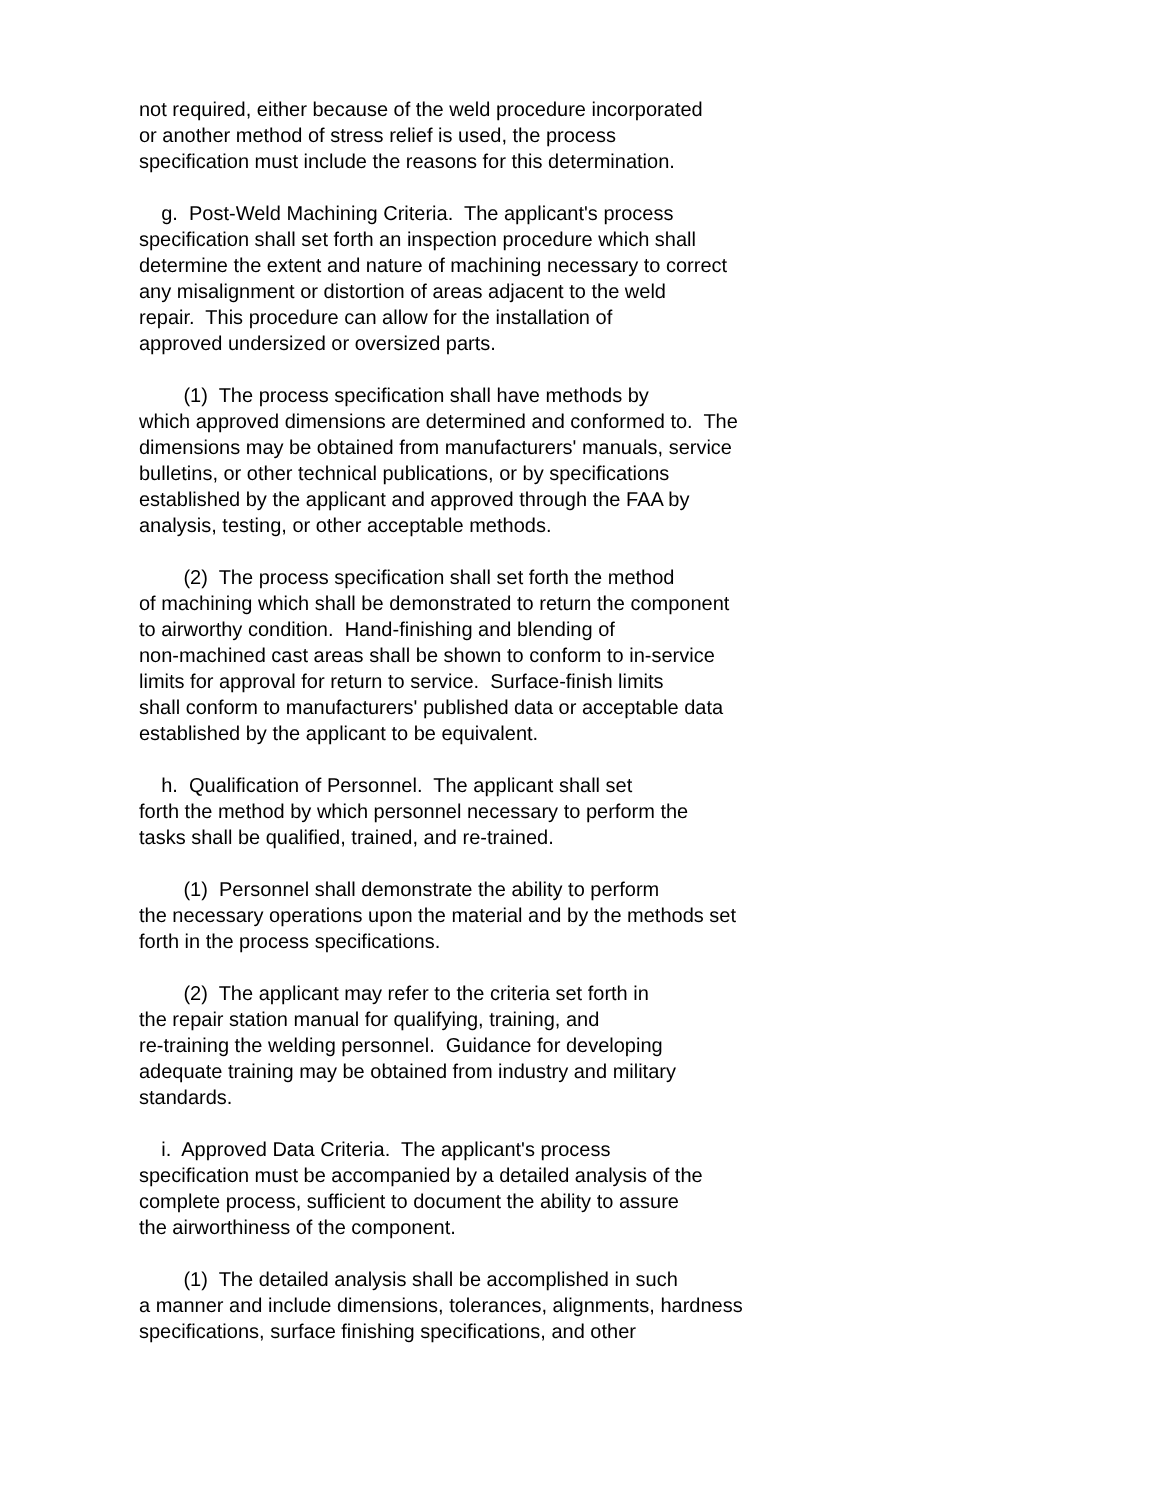not required, either because of the weld procedure incorporated or another method of stress relief is used, the process specification must include the reasons for this determination.
g. Post-Weld Machining Criteria. The applicant's process specification shall set forth an inspection procedure which shall determine the extent and nature of machining necessary to correct any misalignment or distortion of areas adjacent to the weld repair. This procedure can allow for the installation of approved undersized or oversized parts.
(1) The process specification shall have methods by which approved dimensions are determined and conformed to. The dimensions may be obtained from manufacturers' manuals, service bulletins, or other technical publications, or by specifications established by the applicant and approved through the FAA by analysis, testing, or other acceptable methods.
(2) The process specification shall set forth the method of machining which shall be demonstrated to return the component to airworthy condition. Hand-finishing and blending of non-machined cast areas shall be shown to conform to in-service limits for approval for return to service. Surface-finish limits shall conform to manufacturers' published data or acceptable data established by the applicant to be equivalent.
h. Qualification of Personnel. The applicant shall set forth the method by which personnel necessary to perform the tasks shall be qualified, trained, and re-trained.
(1) Personnel shall demonstrate the ability to perform the necessary operations upon the material and by the methods set forth in the process specifications.
(2) The applicant may refer to the criteria set forth in the repair station manual for qualifying, training, and re-training the welding personnel. Guidance for developing adequate training may be obtained from industry and military standards.
i. Approved Data Criteria. The applicant's process specification must be accompanied by a detailed analysis of the complete process, sufficient to document the ability to assure the airworthiness of the component.
(1) The detailed analysis shall be accomplished in such a manner and include dimensions, tolerances, alignments, hardness specifications, surface finishing specifications, and other